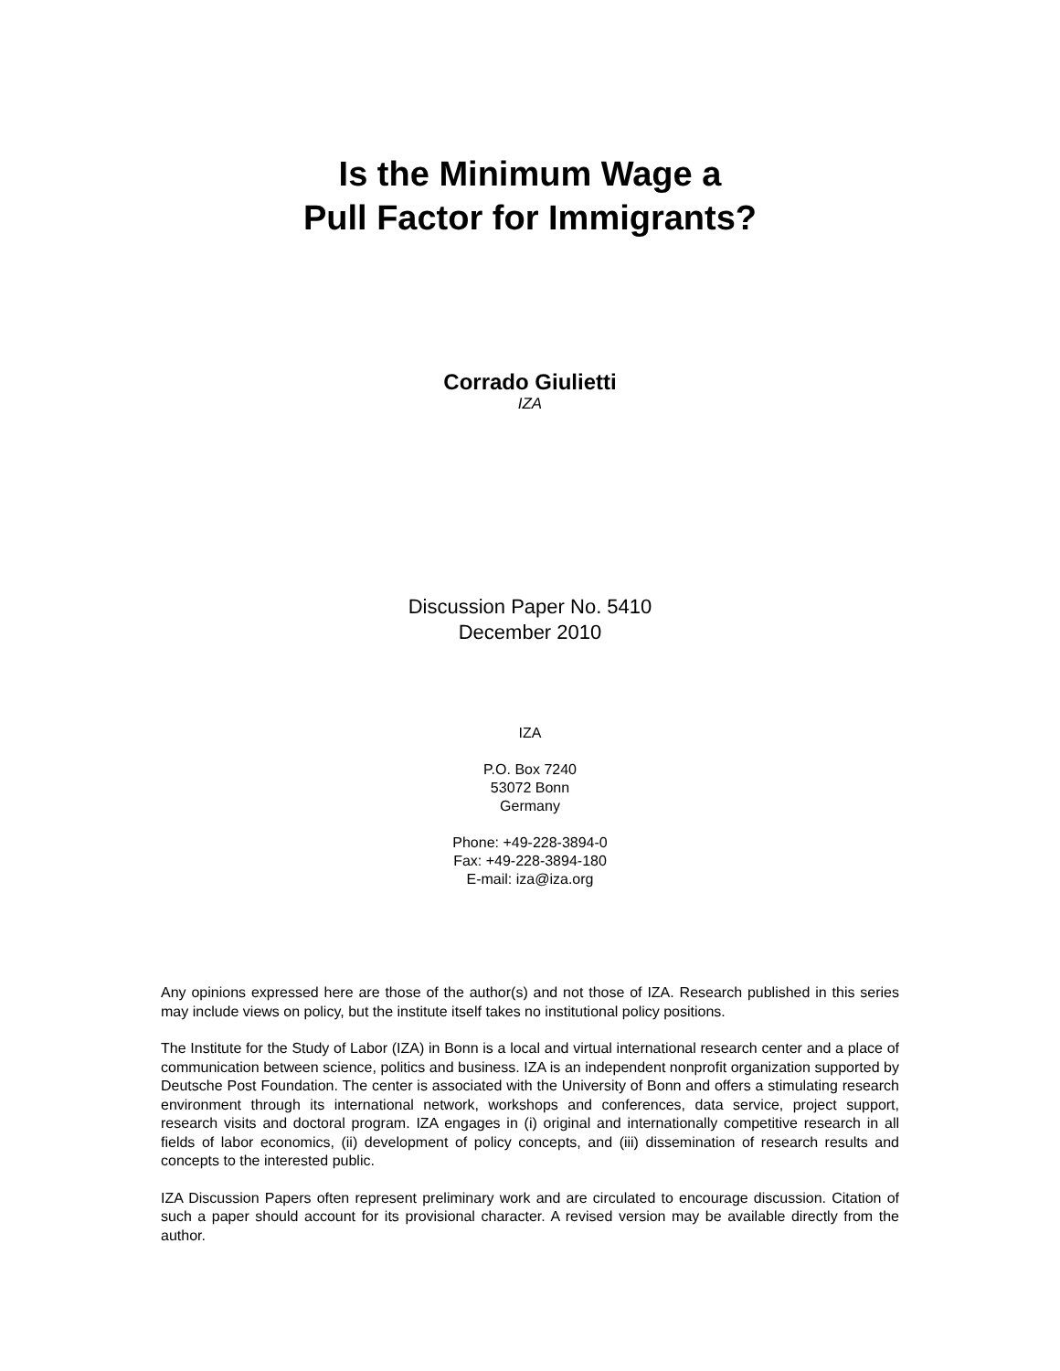Is the Minimum Wage a
Pull Factor for Immigrants?
Corrado Giulietti
IZA
Discussion Paper No. 5410
December 2010
IZA
P.O. Box 7240
53072 Bonn
Germany
Phone: +49-228-3894-0
Fax: +49-228-3894-180
E-mail: iza@iza.org
Any opinions expressed here are those of the author(s) and not those of IZA. Research published in this series may include views on policy, but the institute itself takes no institutional policy positions.
The Institute for the Study of Labor (IZA) in Bonn is a local and virtual international research center and a place of communication between science, politics and business. IZA is an independent nonprofit organization supported by Deutsche Post Foundation. The center is associated with the University of Bonn and offers a stimulating research environment through its international network, workshops and conferences, data service, project support, research visits and doctoral program. IZA engages in (i) original and internationally competitive research in all fields of labor economics, (ii) development of policy concepts, and (iii) dissemination of research results and concepts to the interested public.
IZA Discussion Papers often represent preliminary work and are circulated to encourage discussion. Citation of such a paper should account for its provisional character. A revised version may be available directly from the author.